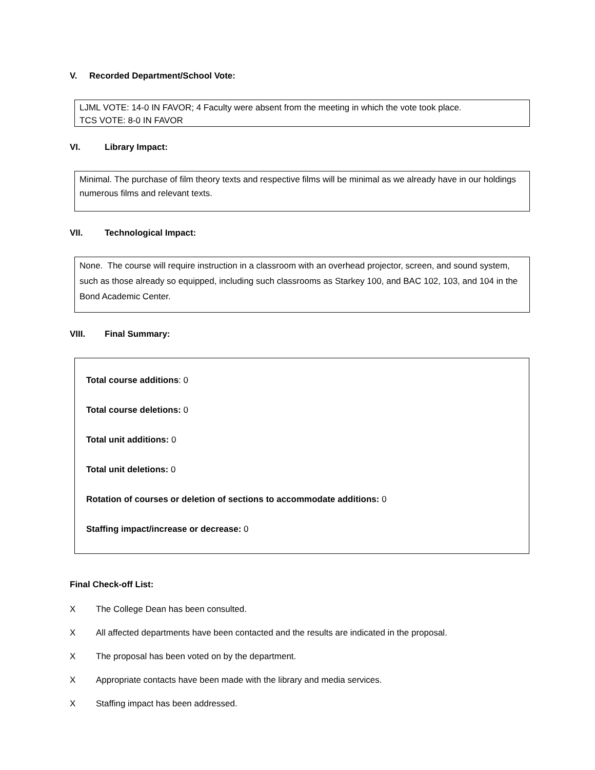V. Recorded Department/School Vote:
LJML VOTE: 14-0 IN FAVOR; 4 Faculty were absent from the meeting in which the vote took place.
TCS VOTE: 8-0 IN FAVOR
VI. Library Impact:
Minimal. The purchase of film theory texts and respective films will be minimal as we already have in our holdings numerous films and relevant texts.
VII. Technological Impact:
None. The course will require instruction in a classroom with an overhead projector, screen, and sound system, such as those already so equipped, including such classrooms as Starkey 100, and BAC 102, 103, and 104 in the Bond Academic Center.
VIII. Final Summary:
Total course additions: 0
Total course deletions: 0
Total unit additions: 0
Total unit deletions: 0
Rotation of courses or deletion of sections to accommodate additions: 0
Staffing impact/increase or decrease: 0
Final Check-off List:
X The College Dean has been consulted.
X All affected departments have been contacted and the results are indicated in the proposal.
X The proposal has been voted on by the department.
X Appropriate contacts have been made with the library and media services.
X Staffing impact has been addressed.